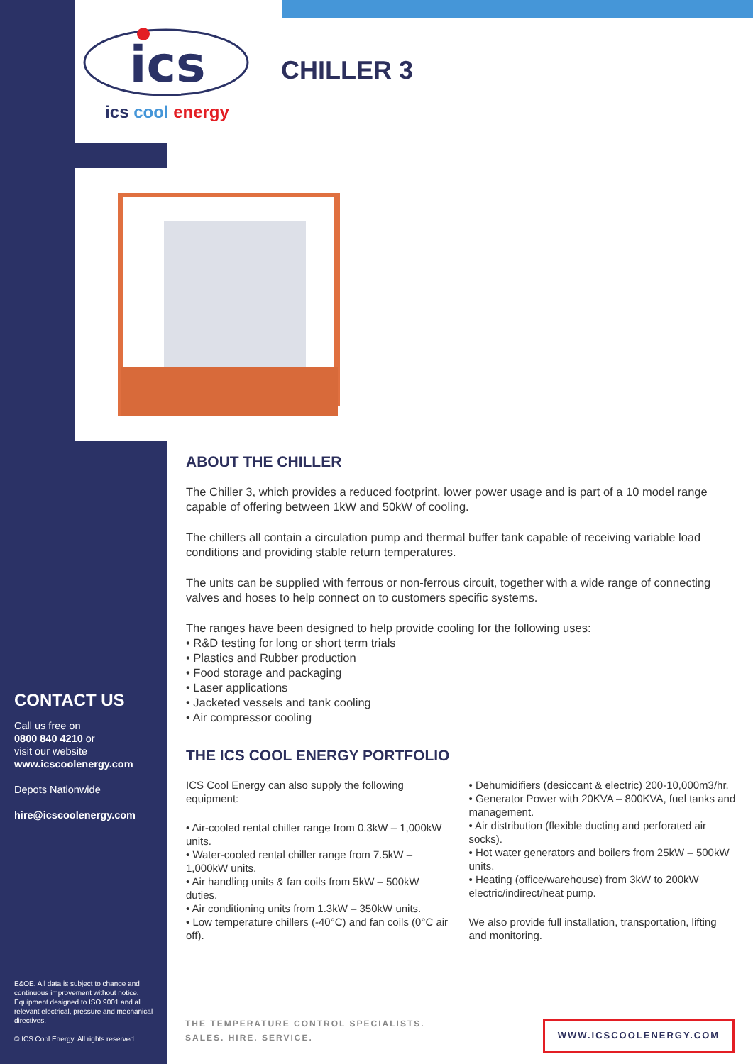ics
ics cool energy
CHILLER 3
ABOUT THE CHILLER
The Chiller 3, which provides a reduced footprint, lower power usage and is part of a 10 model range capable of offering between 1kW and 50kW of cooling.
The chillers all contain a circulation pump and thermal buffer tank capable of receiving variable load conditions and providing stable return temperatures.
The units can be supplied with ferrous or non-ferrous circuit, together with a wide range of connecting valves and hoses to help connect on to customers specific systems.
The ranges have been designed to help provide cooling for the following uses:
• R&D testing for long or short term trials
• Plastics and Rubber production
• Food storage and packaging
• Laser applications
• Jacketed vessels and tank cooling
• Air compressor cooling
THE ICS COOL ENERGY PORTFOLIO
ICS Cool Energy can also supply the following equipment:
• Air-cooled rental chiller range from 0.3kW – 1,000kW units.
• Water-cooled rental chiller range from 7.5kW – 1,000kW units.
• Air handling units & fan coils from 5kW – 500kW duties.
• Air conditioning units from 1.3kW – 350kW units.
• Low temperature chillers (-40°C) and fan coils (0°C air off).
• Dehumidifiers (desiccant & electric) 200-10,000m3/hr.
• Generator Power with 20KVA – 800KVA, fuel tanks and management.
• Air distribution (flexible ducting and perforated air socks).
• Hot water generators and boilers from 25kW – 500kW units.
• Heating (office/warehouse) from 3kW to 200kW electric/indirect/heat pump.
We also provide full installation, transportation, lifting and monitoring.
CONTACT US
Call us free on
0800 840 4210 or
visit our website
www.icscoolenergy.com
Depots Nationwide
hire@icscoolenergy.com
E&OE. All data is subject to change and continuous improvement without notice. Equipment designed to ISO 9001 and all relevant electrical, pressure and mechanical directives.
© ICS Cool Energy. All rights reserved.
THE TEMPERATURE CONTROL SPECIALISTS.
SALES. HIRE. SERVICE.
WWW.ICSCOOLENERGY.COM